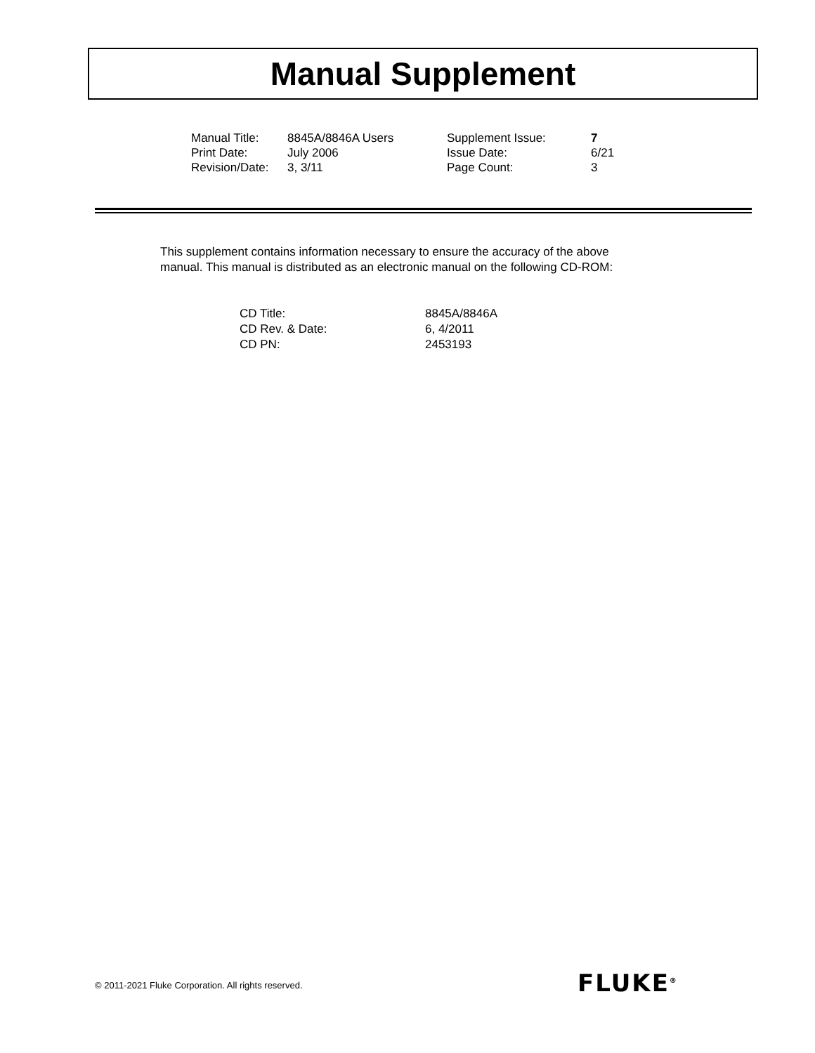Manual Supplement
| Manual Title: | 8845A/8846A Users | Supplement Issue: | 7 |
| Print Date: | July 2006 | Issue Date: | 6/21 |
| Revision/Date: | 3, 3/11 | Page Count: | 3 |
This supplement contains information necessary to ensure the accuracy of the above manual. This manual is distributed as an electronic manual on the following CD-ROM:
| CD Title: | 8845A/8846A |
| CD Rev. & Date: | 6, 4/2011 |
| CD PN: | 2453193 |
© 2011-2021 Fluke Corporation. All rights reserved.
FLUKE<sup>®</sup>